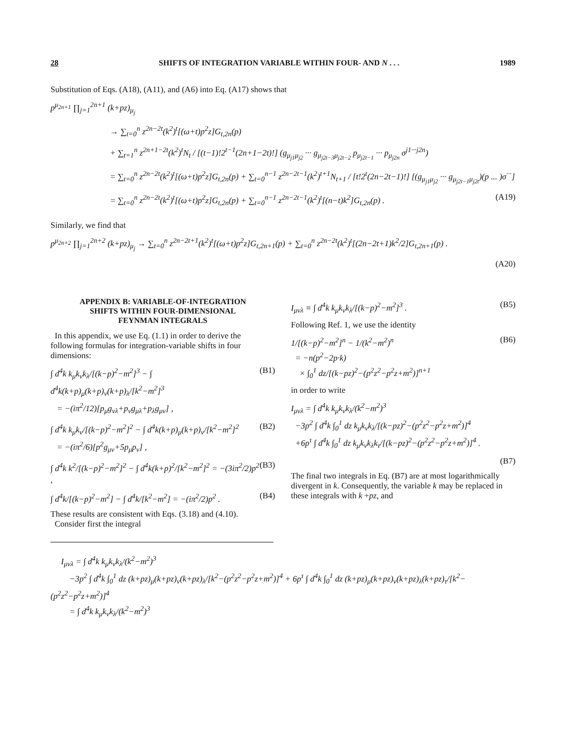28 SHIFTS OF INTEGRATION VARIABLE WITHIN FOUR- AND N . . . 1989
Substitution of Eqs. (A18), (A11), and (A6) into Eq. (A17) shows that
p<sup>μ<sub>2n+1</sub></sup> ∏<sub>j=1</sub><sup>2n+1</sup> (k+pz)<sub>μ<sub>j</sub></sub>
→ ∑<sub>t=0</sub><sup>n</sup> z<sup>2n−2t</sup>(k<sup>2</sup>)<sup>t</sup>[(ω+t)p<sup>2</sup>z]G<sub>t,2n</sub>(p)
+ ∑<sub>t=1</sub><sup>n</sup> z<sup>2n+1−2t</sup>(k<sup>2</sup>)<sup>t</sup>N<sub>t</sub> / [(t−1)!2<sup>t−1</sup>(2n+1−2t)!] (g<sub>μ<sub>j1</sub>μ<sub>j2</sub></sub> ··· g<sub>μ<sub>j2t−3</sub>μ<sub>j2t−2</sub></sub> p<sub>μ<sub>j2t−1</sub></sub> ··· p<sub>μ<sub>j2n</sub></sub> σ<sup>j1···j2n</sup>)
= ∑<sub>t=0</sub><sup>n</sup> z<sup>2n−2t</sup>(k<sup>2</sup>)<sup>t</sup>[(ω+t)p<sup>2</sup>z]G<sub>t,2n</sub>(p) + ∑<sub>t=0</sub><sup>n−1</sup> z<sup>2n−2t−1</sup>(k<sup>2</sup>)<sup>t+1</sup>N<sub>t+1</sub> / [t!2<sup>t</sup>(2n−2t−1)!] [(g<sub>μ<sub>j1</sub>μ<sub>j2</sub></sub> ··· g<sub>μ<sub>j2t−1</sub>μ<sub>j2t</sub></sub>)(p ... )σ<sup>···</sup>]
= ∑<sub>t=0</sub><sup>n</sup> z<sup>2n−2t</sup>(k<sup>2</sup>)<sup>t</sup>[(ω+t)p<sup>2</sup>z]G<sub>t,2n</sub>(p) + ∑<sub>t=0</sub><sup>n−1</sup> z<sup>2n−2t−1</sup>(k<sup>2</sup>)<sup>t</sup>[(n−t)k<sup>2</sup>]G<sub>t,2n</sub>(p) . (A19)
Similarly, we find that
p<sup>μ<sub>2n+2</sub></sup> ∏<sub>j=1</sub><sup>2n+2</sup> (k+pz)<sub>μ<sub>j</sub></sub> → ∑<sub>t=0</sub><sup>n</sup> z<sup>2n−2t+1</sup>(k<sup>2</sup>)<sup>t</sup>[(ω+t)p<sup>2</sup>z]G<sub>t,2n+1</sub>(p) + ∑<sub>t=0</sub><sup>n</sup> z<sup>2n−2t</sup>(k<sup>2</sup>)<sup>t</sup>[(2n−2t+1)k<sup>2</sup>/2]G<sub>t,2n+1</sub>(p) .
(A20)
APPENDIX B: VARIABLE-OF-INTEGRATION
SHIFTS WITHIN FOUR-DIMENSIONAL
FEYNMAN INTEGRALS
In this appendix, we use Eq. (1.1) in order to derive the following formulas for integration-variable shifts in four dimensions:
∫ d<sup>4</sup>k k<sub>μ</sub>k<sub>ν</sub>k<sub>λ</sub>/[(k−p)<sup>2</sup>−m<sup>2</sup>]<sup>3</sup> − ∫ d<sup>4</sup>k(k+p)<sub>μ</sub>(k+p)<sub>ν</sub>(k+p)<sub>λ</sub>/[k<sup>2</sup>−m<sup>2</sup>]<sup>3</sup>
= −(iπ<sup>2</sup>/12)[p<sub>μ</sub>g<sub>νλ</sub>+p<sub>ν</sub>g<sub>μλ</sub>+p<sub>λ</sub>g<sub>μν</sub>] , (B1)
∫ d<sup>4</sup>k k<sub>μ</sub>k<sub>ν</sub>/[(k−p)<sup>2</sup>−m<sup>2</sup>]<sup>2</sup> − ∫ d<sup>4</sup>k(k+p)<sub>μ</sub>(k+p)<sub>ν</sub>/[k<sup>2</sup>−m<sup>2</sup>]<sup>2</sup>
= −(iπ<sup>2</sup>/6)[p<sup>2</sup>g<sub>μν</sub>+5p<sub>μ</sub>p<sub>ν</sub>] , (B2)
∫ d<sup>4</sup>k k<sup>2</sup>/[(k−p)<sup>2</sup>−m<sup>2</sup>]<sup>2</sup> − ∫ d<sup>4</sup>k(k+p)<sup>2</sup>/[k<sup>2</sup>−m<sup>2</sup>]<sup>2</sup> = −(3iπ<sup>2</sup>/2)p<sup>2</sup> , (B3)
∫ d<sup>4</sup>k/[(k−p)<sup>2</sup>−m<sup>2</sup>] − ∫ d<sup>4</sup>k/[k<sup>2</sup>−m<sup>2</sup>] = −(iπ<sup>2</sup>/2)p<sup>2</sup> . (B4)
These results are consistent with Eqs. (3.18) and (4.10).
Consider first the integral
I<sub>μνλ</sub> ≡ ∫ d<sup>4</sup>k k<sub>μ</sub>k<sub>ν</sub>k<sub>λ</sub>/[(k−p)<sup>2</sup>−m<sup>2</sup>]<sup>3</sup> . (B5)
Following Ref. 1, we use the identity
1/[(k−p)<sup>2</sup>−m<sup>2</sup>]<sup>n</sup> − 1/(k<sup>2</sup>−m<sup>2</sup>)<sup>n</sup>
= −n(p<sup>2</sup>−2p·k)
× ∫<sub>0</sub><sup>1</sup> dz/[(k−pz)<sup>2</sup>−(p<sup>2</sup>z<sup>2</sup>−p<sup>2</sup>z+m<sup>2</sup>)]<sup>n+1</sup> (B6)
in order to write
I<sub>μνλ</sub> = ∫ d<sup>4</sup>k k<sub>μ</sub>k<sub>ν</sub>k<sub>λ</sub>/(k<sup>2</sup>−m<sup>2</sup>)<sup>3</sup>
−3p<sup>2</sup> ∫ d<sup>4</sup>k ∫<sub>0</sub><sup>1</sup> dz k<sub>μ</sub>k<sub>ν</sub>k<sub>λ</sub>/[(k−pz)<sup>2</sup>−(p<sup>2</sup>z<sup>2</sup>−p<sup>2</sup>z+m<sup>2</sup>)]<sup>4</sup>
+6p<sup>τ</sup> ∫ d<sup>4</sup>k ∫<sub>0</sub><sup>1</sup> dz k<sub>μ</sub>k<sub>ν</sub>k<sub>λ</sub>k<sub>τ</sub>/[(k−pz)<sup>2</sup>−(p<sup>2</sup>z<sup>2</sup>−p<sup>2</sup>z+m<sup>2</sup>)]<sup>4</sup> .
(B7)
The final two integrals in Eq. (B7) are at most logarithmically divergent in k. Consequently, the variable k may be replaced in these integrals with k +pz, and
I<sub>μνλ</sub> = ∫ d<sup>4</sup>k k<sub>μ</sub>k<sub>ν</sub>k<sub>λ</sub>/(k<sup>2</sup>−m<sup>2</sup>)<sup>3</sup>
−3p<sup>2</sup> ∫ d<sup>4</sup>k ∫<sub>0</sub><sup>1</sup> dz (k+pz)<sub>μ</sub>(k+pz)<sub>ν</sub>(k+pz)<sub>λ</sub>/[k<sup>2</sup>−(p<sup>2</sup>z<sup>2</sup>−p<sup>2</sup>z+m<sup>2</sup>)]<sup>4</sup> + 6p<sup>τ</sup> ∫ d<sup>4</sup>k ∫<sub>0</sub><sup>1</sup> dz (k+pz)<sub>μ</sub>(k+pz)<sub>ν</sub>(k+pz)<sub>λ</sub>(k+pz)<sub>τ</sub>/[k<sup>2</sup>−(p<sup>2</sup>z<sup>2</sup>−p<sup>2</sup>z+m<sup>2</sup>)]<sup>4</sup>
= ∫ d<sup>4</sup>k k<sub>μ</sub>k<sub>ν</sub>k<sub>λ</sub>/(k<sup>2</sup>−m<sup>2</sup>)<sup>3</sup>